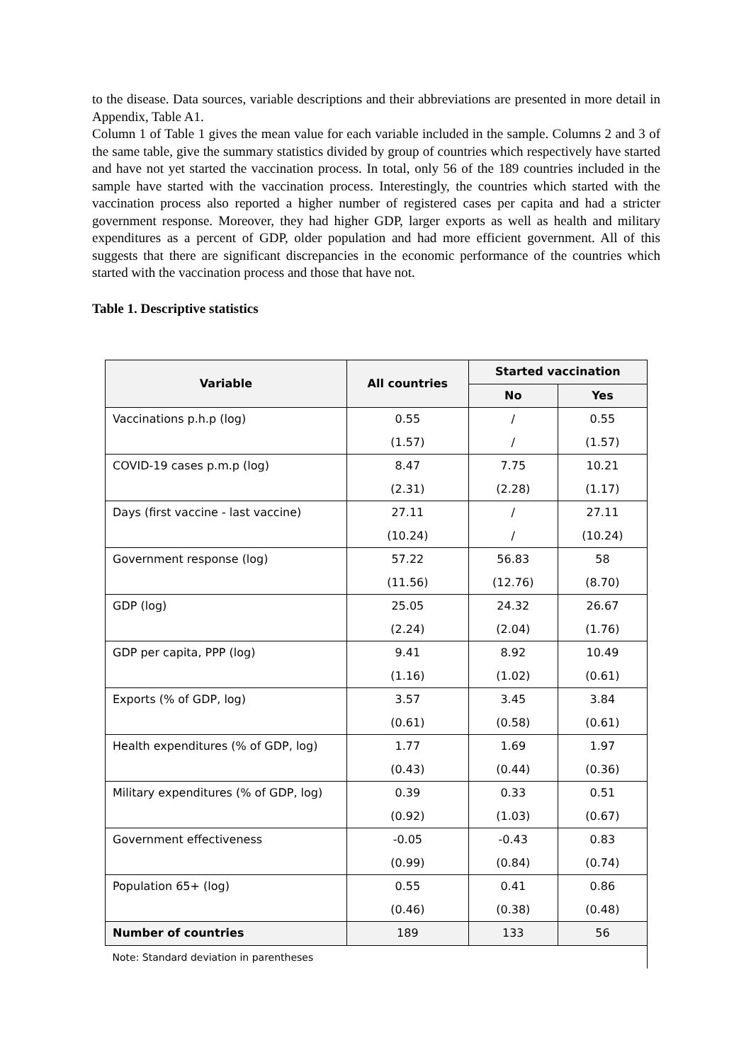to the disease. Data sources, variable descriptions and their abbreviations are presented in more detail in Appendix, Table A1.
Column 1 of Table 1 gives the mean value for each variable included in the sample. Columns 2 and 3 of the same table, give the summary statistics divided by group of countries which respectively have started and have not yet started the vaccination process. In total, only 56 of the 189 countries included in the sample have started with the vaccination process. Interestingly, the countries which started with the vaccination process also reported a higher number of registered cases per capita and had a stricter government response. Moreover, they had higher GDP, larger exports as well as health and military expenditures as a percent of GDP, older population and had more efficient government. All of this suggests that there are significant discrepancies in the economic performance of the countries which started with the vaccination process and those that have not.
Table 1. Descriptive statistics
| Variable | All countries | Started vaccination | |
| --- | --- | --- | --- |
| | | No | Yes |
| Vaccinations p.h.p (log) | 0.55 | / | 0.55 |
| | (1.57) | / | (1.57) |
| COVID-19 cases p.m.p (log) | 8.47 | 7.75 | 10.21 |
| | (2.31) | (2.28) | (1.17) |
| Days (first vaccine - last vaccine) | 27.11 | / | 27.11 |
| | (10.24) | / | (10.24) |
| Government response (log) | 57.22 | 56.83 | 58 |
| | (11.56) | (12.76) | (8.70) |
| GDP (log) | 25.05 | 24.32 | 26.67 |
| | (2.24) | (2.04) | (1.76) |
| GDP per capita, PPP (log) | 9.41 | 8.92 | 10.49 |
| | (1.16) | (1.02) | (0.61) |
| Exports (% of GDP, log) | 3.57 | 3.45 | 3.84 |
| | (0.61) | (0.58) | (0.61) |
| Health expenditures (% of GDP, log) | 1.77 | 1.69 | 1.97 |
| | (0.43) | (0.44) | (0.36) |
| Military expenditures (% of GDP, log) | 0.39 | 0.33 | 0.51 |
| | (0.92) | (1.03) | (0.67) |
| Government effectiveness | -0.05 | -0.43 | 0.83 |
| | (0.99) | (0.84) | (0.74) |
| Population 65+ (log) | 0.55 | 0.41 | 0.86 |
| | (0.46) | (0.38) | (0.48) |
| Number of countries | 189 | 133 | 56 |
| Note: Standard deviation in parentheses | | | |